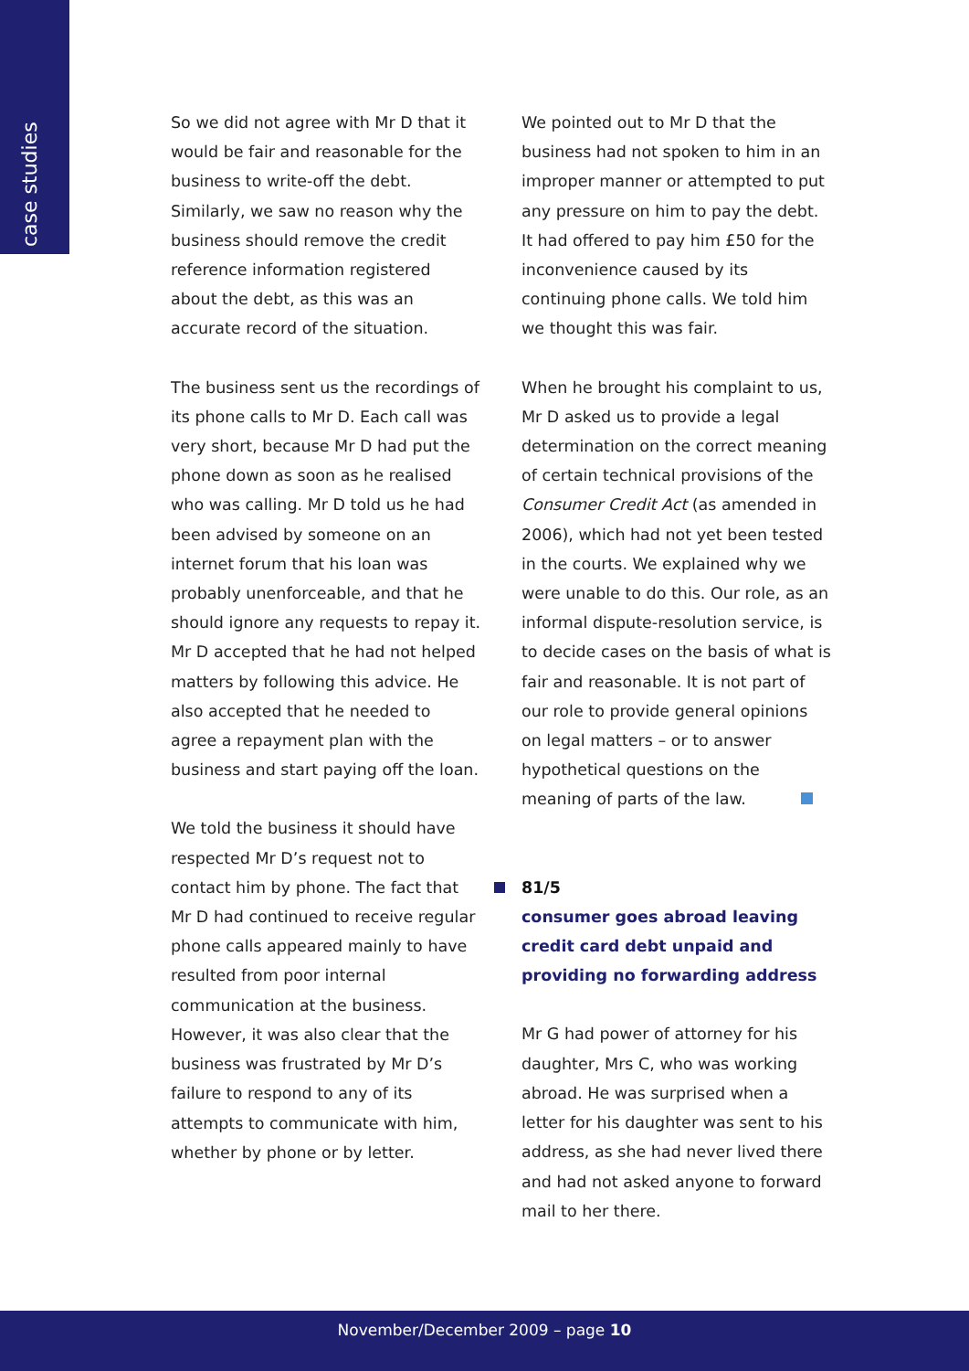case studies
So we did not agree with Mr D that it would be fair and reasonable for the business to write-off the debt. Similarly, we saw no reason why the business should remove the credit reference information registered about the debt, as this was an accurate record of the situation.
The business sent us the recordings of its phone calls to Mr D. Each call was very short, because Mr D had put the phone down as soon as he realised who was calling. Mr D told us he had been advised by someone on an internet forum that his loan was probably unenforceable, and that he should ignore any requests to repay it. Mr D accepted that he had not helped matters by following this advice. He also accepted that he needed to agree a repayment plan with the business and start paying off the loan.
We told the business it should have respected Mr D’s request not to contact him by phone. The fact that Mr D had continued to receive regular phone calls appeared mainly to have resulted from poor internal communication at the business. However, it was also clear that the business was frustrated by Mr D’s failure to respond to any of its attempts to communicate with him, whether by phone or by letter.
We pointed out to Mr D that the business had not spoken to him in an improper manner or attempted to put any pressure on him to pay the debt. It had offered to pay him £50 for the inconvenience caused by its continuing phone calls. We told him we thought this was fair.
When he brought his complaint to us, Mr D asked us to provide a legal determination on the correct meaning of certain technical provisions of the Consumer Credit Act (as amended in 2006), which had not yet been tested in the courts. We explained why we were unable to do this. Our role, as an informal dispute-resolution service, is to decide cases on the basis of what is fair and reasonable. It is not part of our role to provide general opinions on legal matters – or to answer hypothetical questions on the meaning of parts of the law.
81/5
consumer goes abroad leaving credit card debt unpaid and providing no forwarding address
Mr G had power of attorney for his daughter, Mrs C, who was working abroad. He was surprised when a letter for his daughter was sent to his address, as she had never lived there and had not asked anyone to forward mail to her there.
November/December 2009 – page 10